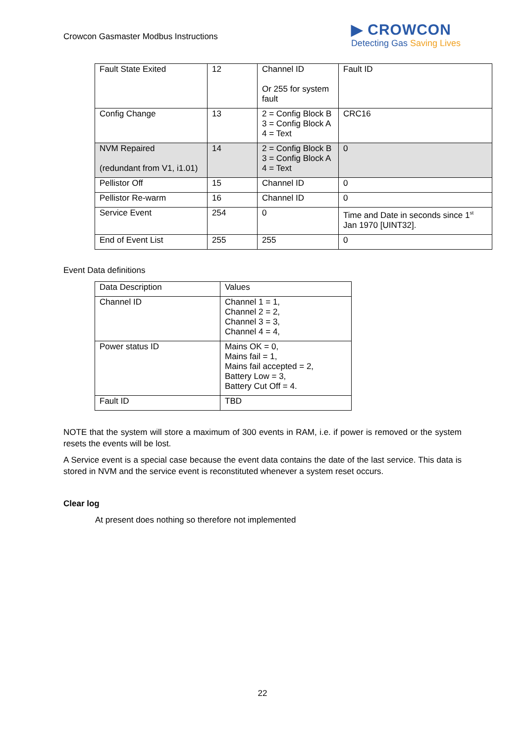Crowcon Gasmaster Modbus Instructions
▶ CROWCON
Detecting Gas Saving Lives
| Fault State Exited | 12 | Channel ID Or 255 for system fault | Fault ID |
| Config Change | 13 | 2 = Config Block B 3 = Config Block A 4 = Text | CRC16 |
| NVM Repaired (redundant from V1, i1.01) | 14 | 2 = Config Block B 3 = Config Block A 4 = Text | 0 |
| Pellistor Off | 15 | Channel ID | 0 |
| Pellistor Re-warm | 16 | Channel ID | 0 |
| Service Event | 254 | 0 | Time and Date in seconds since 1<sup>st</sup> Jan 1970 [UINT32]. |
| End of Event List | 255 | 255 | 0 |
Event Data definitions
| Data Description | Values |
| Channel ID | Channel 1 = 1, Channel 2 = 2, Channel 3 = 3, Channel 4 = 4, |
| Power status ID | Mains OK = 0, Mains fail = 1, Mains fail accepted = 2, Battery Low = 3, Battery Cut Off = 4. |
| Fault ID | TBD |
NOTE that the system will store a maximum of 300 events in RAM, i.e. if power is removed or the system resets the events will be lost.
A Service event is a special case because the event data contains the date of the last service. This data is stored in NVM and the service event is reconstituted whenever a system reset occurs.
Clear log
At present does nothing so therefore not implemented
22